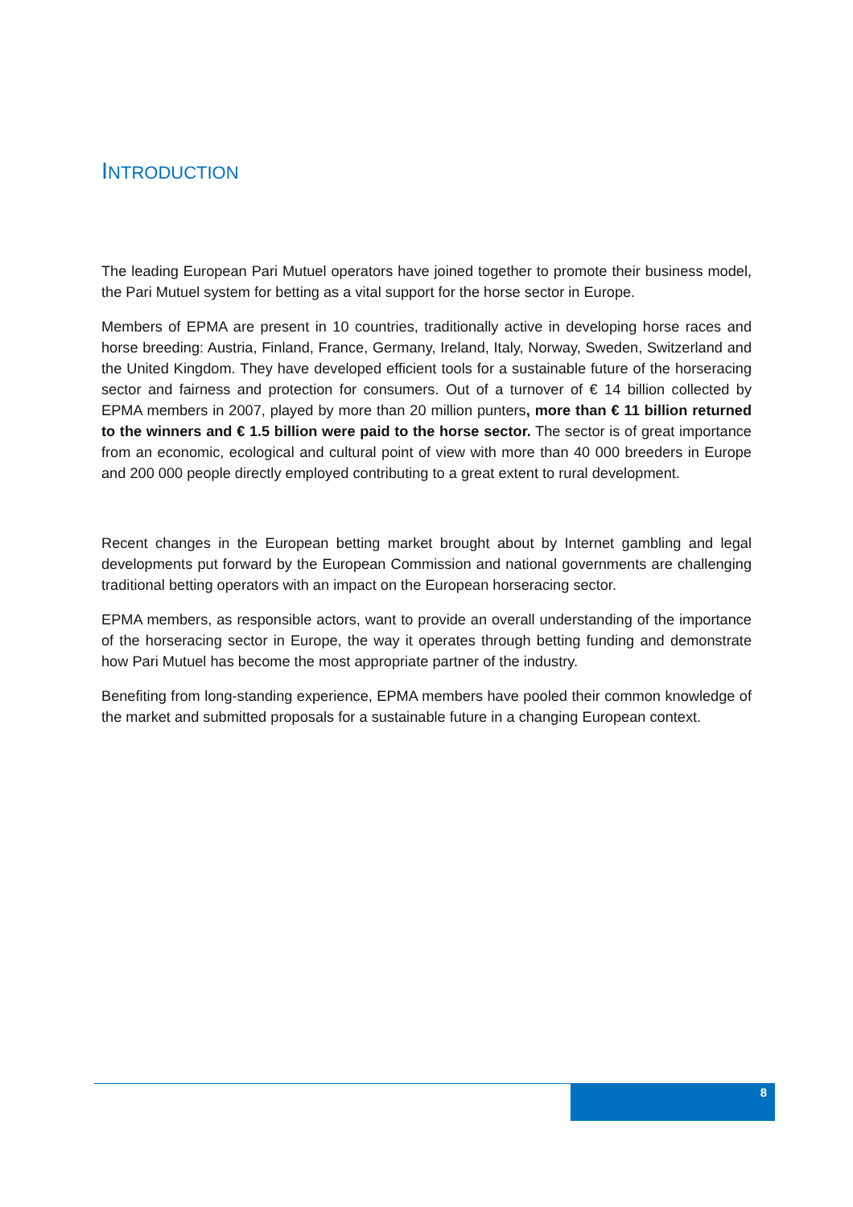INTRODUCTION
The leading European Pari Mutuel operators have joined together to promote their business model, the Pari Mutuel system for betting as a vital support for the horse sector in Europe.
Members of EPMA are present in 10 countries, traditionally active in developing horse races and horse breeding: Austria, Finland, France, Germany, Ireland, Italy, Norway, Sweden, Switzerland and the United Kingdom. They have developed efficient tools for a sustainable future of the horseracing sector and fairness and protection for consumers. Out of a turnover of € 14 billion collected by EPMA members in 2007, played by more than 20 million punters, more than € 11 billion returned to the winners and € 1.5 billion were paid to the horse sector. The sector is of great importance from an economic, ecological and cultural point of view with more than 40 000 breeders in Europe and 200 000 people directly employed contributing to a great extent to rural development.
Recent changes in the European betting market brought about by Internet gambling and legal developments put forward by the European Commission and national governments are challenging traditional betting operators with an impact on the European horseracing sector.
EPMA members, as responsible actors, want to provide an overall understanding of the importance of the horseracing sector in Europe, the way it operates through betting funding and demonstrate how Pari Mutuel has become the most appropriate partner of the industry.
Benefiting from long-standing experience, EPMA members have pooled their common knowledge of the market and submitted proposals for a sustainable future in a changing European context.
8